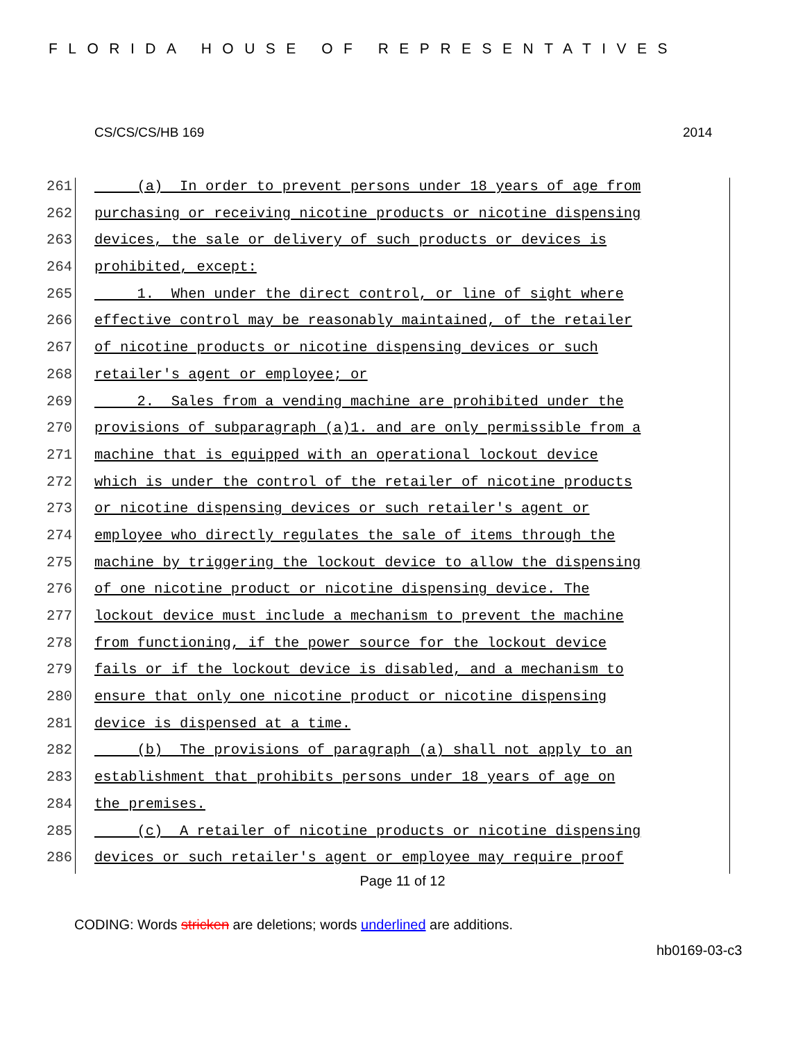FLORIDA HOUSE OF REPRESENTATIVES
CS/CS/CS/HB 169 2014
261 (a) In order to prevent persons under 18 years of age from
262 purchasing or receiving nicotine products or nicotine dispensing
263 devices, the sale or delivery of such products or devices is
264 prohibited, except:
265 1. When under the direct control, or line of sight where
266 effective control may be reasonably maintained, of the retailer
267 of nicotine products or nicotine dispensing devices or such
268 retailer's agent or employee; or
269 2. Sales from a vending machine are prohibited under the
270 provisions of subparagraph (a)1. and are only permissible from a
271 machine that is equipped with an operational lockout device
272 which is under the control of the retailer of nicotine products
273 or nicotine dispensing devices or such retailer's agent or
274 employee who directly regulates the sale of items through the
275 machine by triggering the lockout device to allow the dispensing
276 of one nicotine product or nicotine dispensing device. The
277 lockout device must include a mechanism to prevent the machine
278 from functioning, if the power source for the lockout device
279 fails or if the lockout device is disabled, and a mechanism to
280 ensure that only one nicotine product or nicotine dispensing
281 device is dispensed at a time.
282 (b) The provisions of paragraph (a) shall not apply to an
283 establishment that prohibits persons under 18 years of age on
284 the premises.
285 (c) A retailer of nicotine products or nicotine dispensing
286 devices or such retailer's agent or employee may require proof
Page 11 of 12
CODING: Words stricken are deletions; words underlined are additions.
hb0169-03-c3